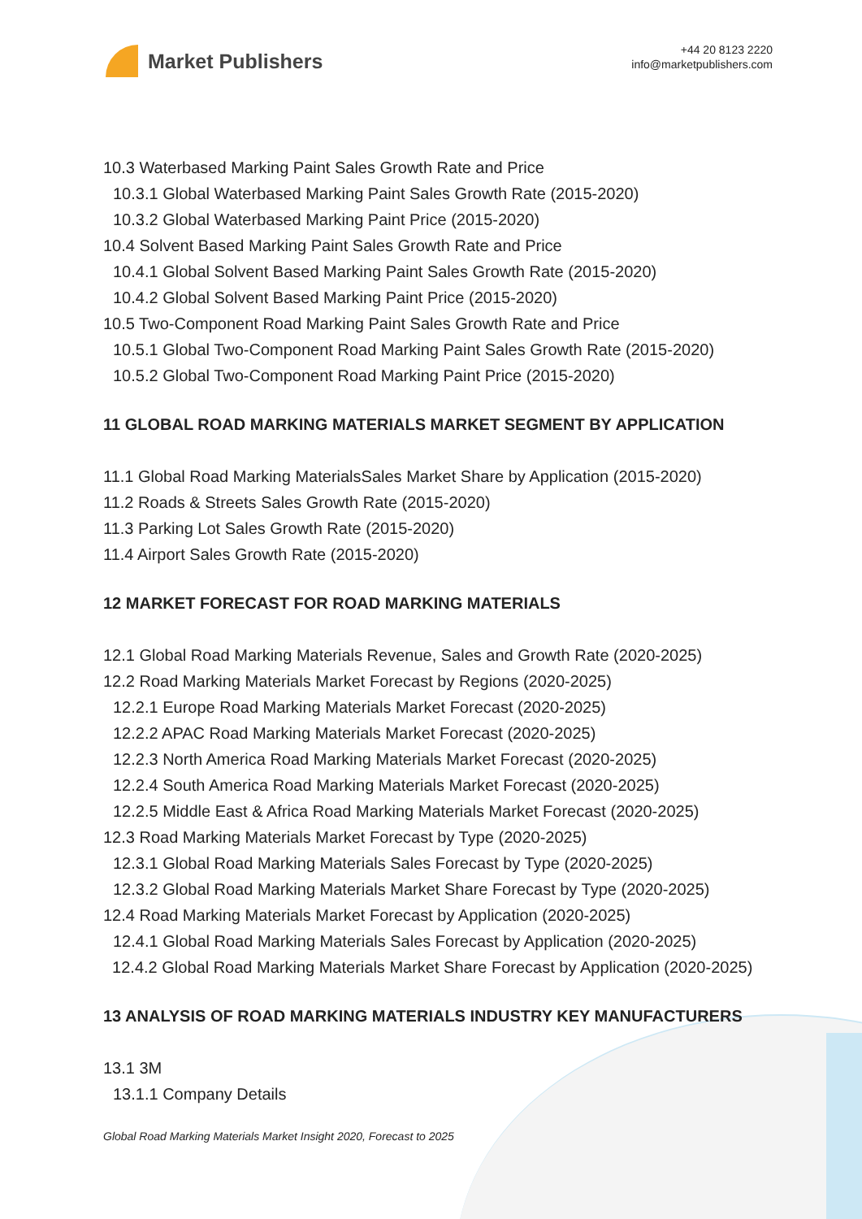Market Publishers
+44 20 8123 2220
info@marketpublishers.com
10.3 Waterbased Marking Paint Sales Growth Rate and Price
10.3.1 Global Waterbased Marking Paint Sales Growth Rate (2015-2020)
10.3.2 Global Waterbased Marking Paint Price (2015-2020)
10.4 Solvent Based Marking Paint Sales Growth Rate and Price
10.4.1 Global Solvent Based Marking Paint Sales Growth Rate (2015-2020)
10.4.2 Global Solvent Based Marking Paint Price (2015-2020)
10.5 Two-Component Road Marking Paint Sales Growth Rate and Price
10.5.1 Global Two-Component Road Marking Paint Sales Growth Rate (2015-2020)
10.5.2 Global Two-Component Road Marking Paint Price (2015-2020)
11 GLOBAL ROAD MARKING MATERIALS MARKET SEGMENT BY APPLICATION
11.1 Global Road Marking MaterialsSales Market Share by Application (2015-2020)
11.2 Roads & Streets Sales Growth Rate (2015-2020)
11.3 Parking Lot Sales Growth Rate (2015-2020)
11.4 Airport Sales Growth Rate (2015-2020)
12 MARKET FORECAST FOR ROAD MARKING MATERIALS
12.1 Global Road Marking Materials Revenue, Sales and Growth Rate (2020-2025)
12.2 Road Marking Materials Market Forecast by Regions (2020-2025)
12.2.1 Europe Road Marking Materials Market Forecast (2020-2025)
12.2.2 APAC Road Marking Materials Market Forecast (2020-2025)
12.2.3 North America Road Marking Materials Market Forecast (2020-2025)
12.2.4 South America Road Marking Materials Market Forecast (2020-2025)
12.2.5 Middle East & Africa Road Marking Materials Market Forecast (2020-2025)
12.3 Road Marking Materials Market Forecast by Type (2020-2025)
12.3.1 Global Road Marking Materials Sales Forecast by Type (2020-2025)
12.3.2 Global Road Marking Materials Market Share Forecast by Type (2020-2025)
12.4 Road Marking Materials Market Forecast by Application (2020-2025)
12.4.1 Global Road Marking Materials Sales Forecast by Application (2020-2025)
12.4.2 Global Road Marking Materials Market Share Forecast by Application (2020-2025)
13 ANALYSIS OF ROAD MARKING MATERIALS INDUSTRY KEY MANUFACTURERS
13.1 3M
13.1.1 Company Details
Global Road Marking Materials Market Insight 2020, Forecast to 2025